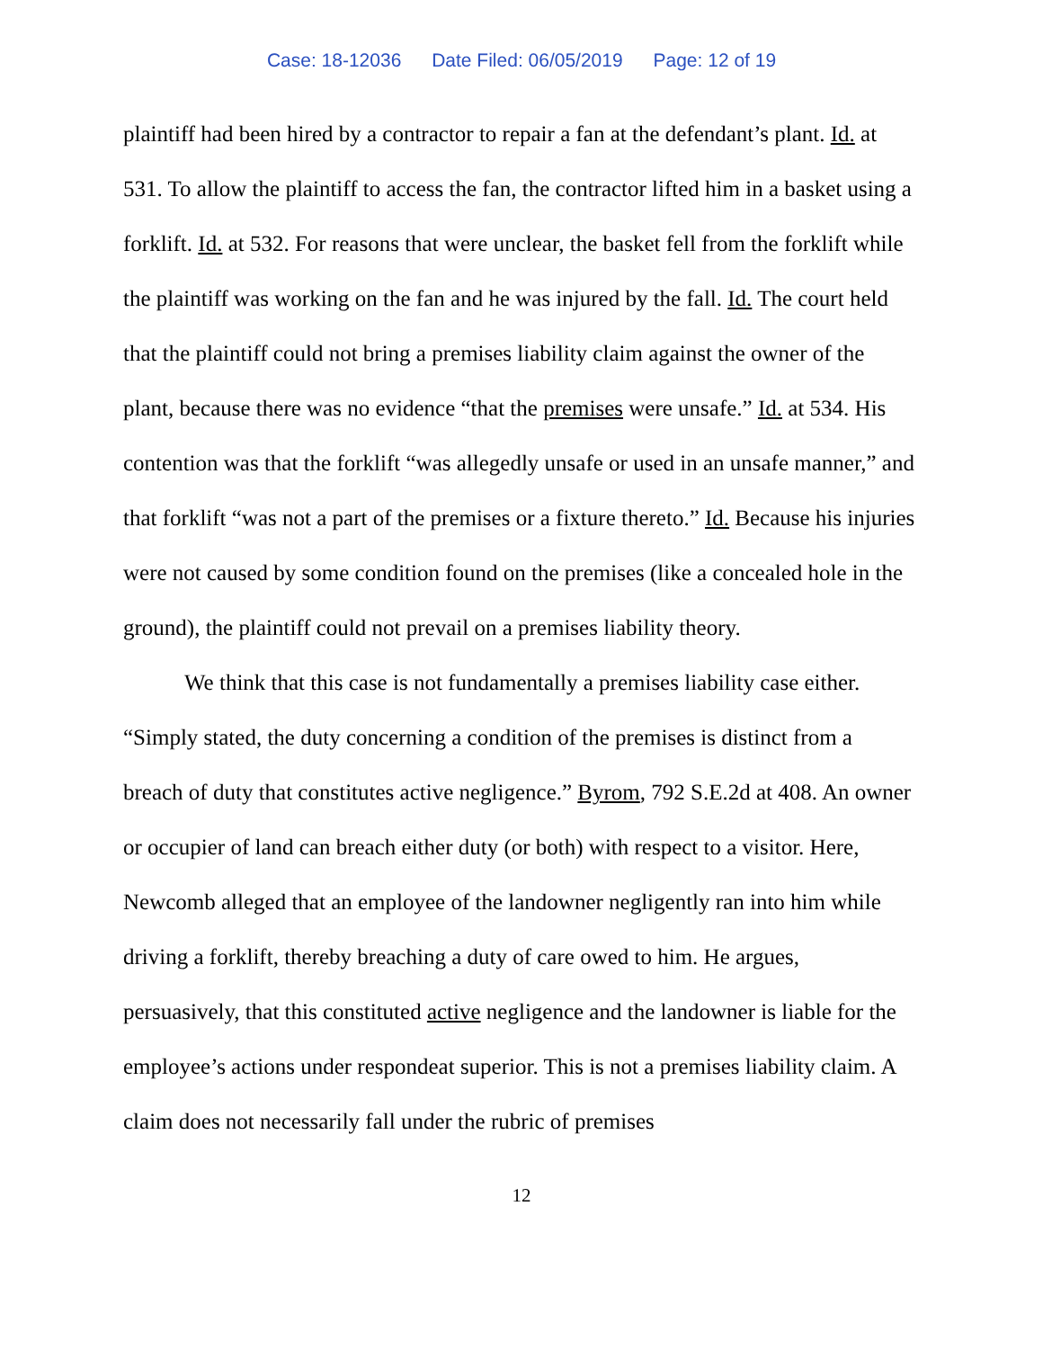Case: 18-12036 Date Filed: 06/05/2019 Page: 12 of 19
plaintiff had been hired by a contractor to repair a fan at the defendant’s plant. Id. at 531. To allow the plaintiff to access the fan, the contractor lifted him in a basket using a forklift. Id. at 532. For reasons that were unclear, the basket fell from the forklift while the plaintiff was working on the fan and he was injured by the fall. Id. The court held that the plaintiff could not bring a premises liability claim against the owner of the plant, because there was no evidence “that the premises were unsafe.” Id. at 534. His contention was that the forklift “was allegedly unsafe or used in an unsafe manner,” and that forklift “was not a part of the premises or a fixture thereto.” Id. Because his injuries were not caused by some condition found on the premises (like a concealed hole in the ground), the plaintiff could not prevail on a premises liability theory.
We think that this case is not fundamentally a premises liability case either. “Simply stated, the duty concerning a condition of the premises is distinct from a breach of duty that constitutes active negligence.” Byrom, 792 S.E.2d at 408. An owner or occupier of land can breach either duty (or both) with respect to a visitor. Here, Newcomb alleged that an employee of the landowner negligently ran into him while driving a forklift, thereby breaching a duty of care owed to him. He argues, persuasively, that this constituted active negligence and the landowner is liable for the employee’s actions under respondeat superior. This is not a premises liability claim. A claim does not necessarily fall under the rubric of premises
12